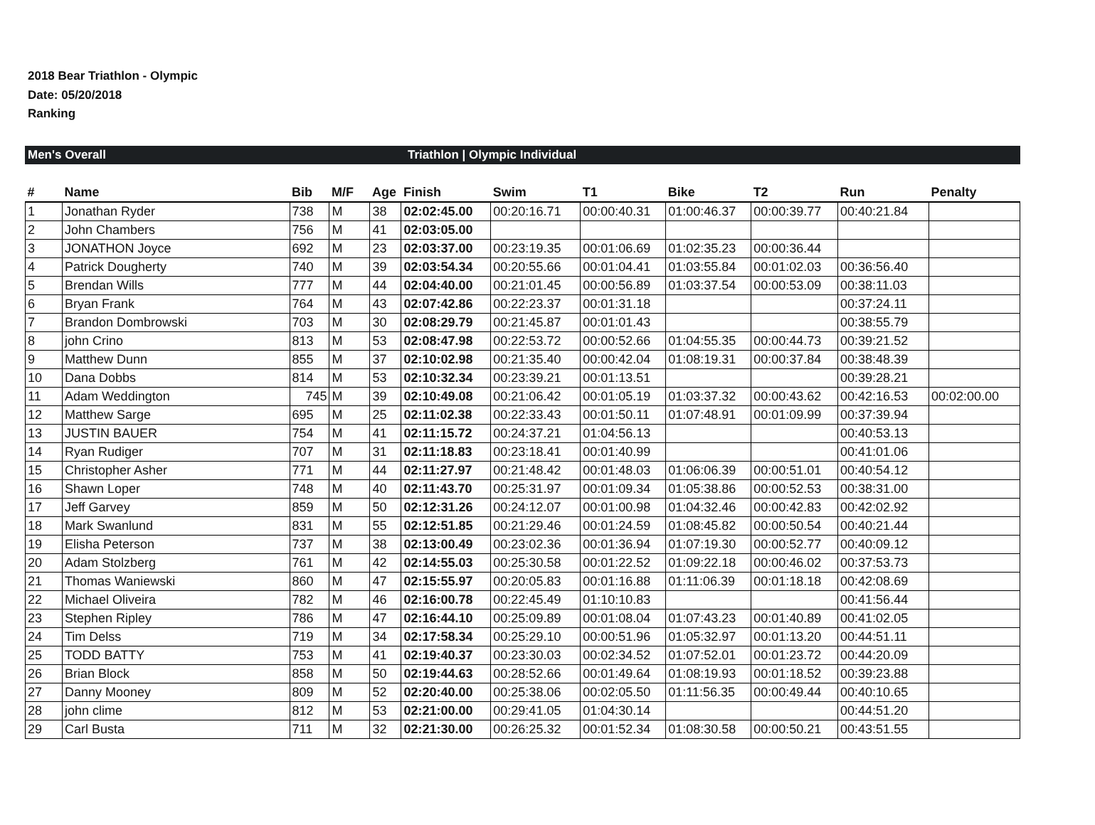2018 Bear Triathlon - Olympic
Date: 05/20/2018
Ranking
Men's Overall Triathlon | Olympic Individual
| # | Name | Bib | M/F | Age | Finish | Swim | T1 | Bike | T2 | Run | Penalty |
| --- | --- | --- | --- | --- | --- | --- | --- | --- | --- | --- | --- |
| 1 | Jonathan Ryder | 738 | M | 38 | 02:02:45.00 | 00:20:16.71 | 00:00:40.31 | 01:00:46.37 | 00:00:39.77 | 00:40:21.84 | |
| 2 | John Chambers | 756 | M | 41 | 02:03:05.00 | | | | | | |
| 3 | JONATHON Joyce | 692 | M | 23 | 02:03:37.00 | 00:23:19.35 | 00:01:06.69 | 01:02:35.23 | 00:00:36.44 | | |
| 4 | Patrick Dougherty | 740 | M | 39 | 02:03:54.34 | 00:20:55.66 | 00:01:04.41 | 01:03:55.84 | 00:01:02.03 | 00:36:56.40 | |
| 5 | Brendan Wills | 777 | M | 44 | 02:04:40.00 | 00:21:01.45 | 00:00:56.89 | 01:03:37.54 | 00:00:53.09 | 00:38:11.03 | |
| 6 | Bryan Frank | 764 | M | 43 | 02:07:42.86 | 00:22:23.37 | 00:01:31.18 | | | 00:37:24.11 | |
| 7 | Brandon Dombrowski | 703 | M | 30 | 02:08:29.79 | 00:21:45.87 | 00:01:01.43 | | | 00:38:55.79 | |
| 8 | john Crino | 813 | M | 53 | 02:08:47.98 | 00:22:53.72 | 00:00:52.66 | 01:04:55.35 | 00:00:44.73 | 00:39:21.52 | |
| 9 | Matthew Dunn | 855 | M | 37 | 02:10:02.98 | 00:21:35.40 | 00:00:42.04 | 01:08:19.31 | 00:00:37.84 | 00:38:48.39 | |
| 10 | Dana Dobbs | 814 | M | 53 | 02:10:32.34 | 00:23:39.21 | 00:01:13.51 | | | 00:39:28.21 | |
| 11 | Adam Weddington | 745 | M | 39 | 02:10:49.08 | 00:21:06.42 | 00:01:05.19 | 01:03:37.32 | 00:00:43.62 | 00:42:16.53 | 00:02:00.00 |
| 12 | Matthew Sarge | 695 | M | 25 | 02:11:02.38 | 00:22:33.43 | 00:01:50.11 | 01:07:48.91 | 00:01:09.99 | 00:37:39.94 | |
| 13 | JUSTIN BAUER | 754 | M | 41 | 02:11:15.72 | 00:24:37.21 | 01:04:56.13 | | | 00:40:53.13 | |
| 14 | Ryan Rudiger | 707 | M | 31 | 02:11:18.83 | 00:23:18.41 | 00:01:40.99 | | | 00:41:01.06 | |
| 15 | Christopher Asher | 771 | M | 44 | 02:11:27.97 | 00:21:48.42 | 00:01:48.03 | 01:06:06.39 | 00:00:51.01 | 00:40:54.12 | |
| 16 | Shawn Loper | 748 | M | 40 | 02:11:43.70 | 00:25:31.97 | 00:01:09.34 | 01:05:38.86 | 00:00:52.53 | 00:38:31.00 | |
| 17 | Jeff Garvey | 859 | M | 50 | 02:12:31.26 | 00:24:12.07 | 00:01:00.98 | 01:04:32.46 | 00:00:42.83 | 00:42:02.92 | |
| 18 | Mark Swanlund | 831 | M | 55 | 02:12:51.85 | 00:21:29.46 | 00:01:24.59 | 01:08:45.82 | 00:00:50.54 | 00:40:21.44 | |
| 19 | Elisha Peterson | 737 | M | 38 | 02:13:00.49 | 00:23:02.36 | 00:01:36.94 | 01:07:19.30 | 00:00:52.77 | 00:40:09.12 | |
| 20 | Adam Stolzberg | 761 | M | 42 | 02:14:55.03 | 00:25:30.58 | 00:01:22.52 | 01:09:22.18 | 00:00:46.02 | 00:37:53.73 | |
| 21 | Thomas Waniewski | 860 | M | 47 | 02:15:55.97 | 00:20:05.83 | 00:01:16.88 | 01:11:06.39 | 00:01:18.18 | 00:42:08.69 | |
| 22 | Michael Oliveira | 782 | M | 46 | 02:16:00.78 | 00:22:45.49 | 01:10:10.83 | | | 00:41:56.44 | |
| 23 | Stephen Ripley | 786 | M | 47 | 02:16:44.10 | 00:25:09.89 | 00:01:08.04 | 01:07:43.23 | 00:01:40.89 | 00:41:02.05 | |
| 24 | Tim Delss | 719 | M | 34 | 02:17:58.34 | 00:25:29.10 | 00:00:51.96 | 01:05:32.97 | 00:01:13.20 | 00:44:51.11 | |
| 25 | TODD BATTY | 753 | M | 41 | 02:19:40.37 | 00:23:30.03 | 00:02:34.52 | 01:07:52.01 | 00:01:23.72 | 00:44:20.09 | |
| 26 | Brian Block | 858 | M | 50 | 02:19:44.63 | 00:28:52.66 | 00:01:49.64 | 01:08:19.93 | 00:01:18.52 | 00:39:23.88 | |
| 27 | Danny Mooney | 809 | M | 52 | 02:20:40.00 | 00:25:38.06 | 00:02:05.50 | 01:11:56.35 | 00:00:49.44 | 00:40:10.65 | |
| 28 | john clime | 812 | M | 53 | 02:21:00.00 | 00:29:41.05 | 01:04:30.14 | | | 00:44:51.20 | |
| 29 | Carl Busta | 711 | M | 32 | 02:21:30.00 | 00:26:25.32 | 00:01:52.34 | 01:08:30.58 | 00:00:50.21 | 00:43:51.55 | |